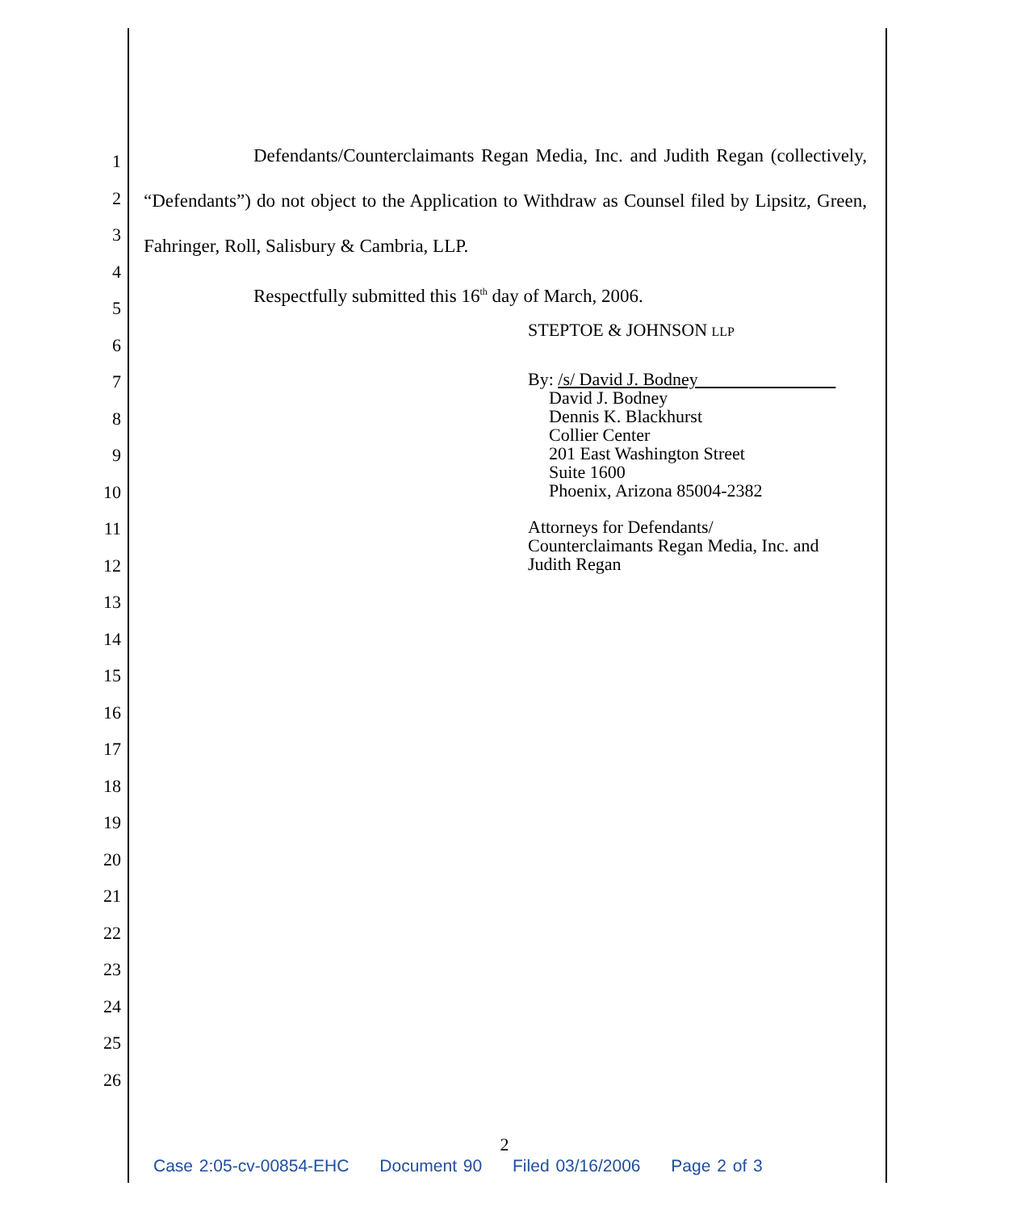1
2
3
4
5
6
7
8
9
10
11
12
13
14
15
16
17
18
19
20
21
22
23
24
25
26
Defendants/Counterclaimants Regan Media, Inc. and Judith Regan (collectively, “Defendants”) do not object to the Application to Withdraw as Counsel filed by Lipsitz, Green, Fahringer, Roll, Salisbury & Cambria, LLP.
Respectfully submitted this 16<sup>th</sup> day of March, 2006.
STEPTOE & JOHNSON LLP
By: /s/ David J. Bodney
David J. Bodney
Dennis K. Blackhurst
Collier Center
201 East Washington Street
Suite 1600
Phoenix, Arizona 85004-2382
Attorneys for Defendants/
Counterclaimants Regan Media, Inc. and
Judith Regan
2
Case 2:05-cv-00854-EHC Document 90 Filed 03/16/2006 Page 2 of 3